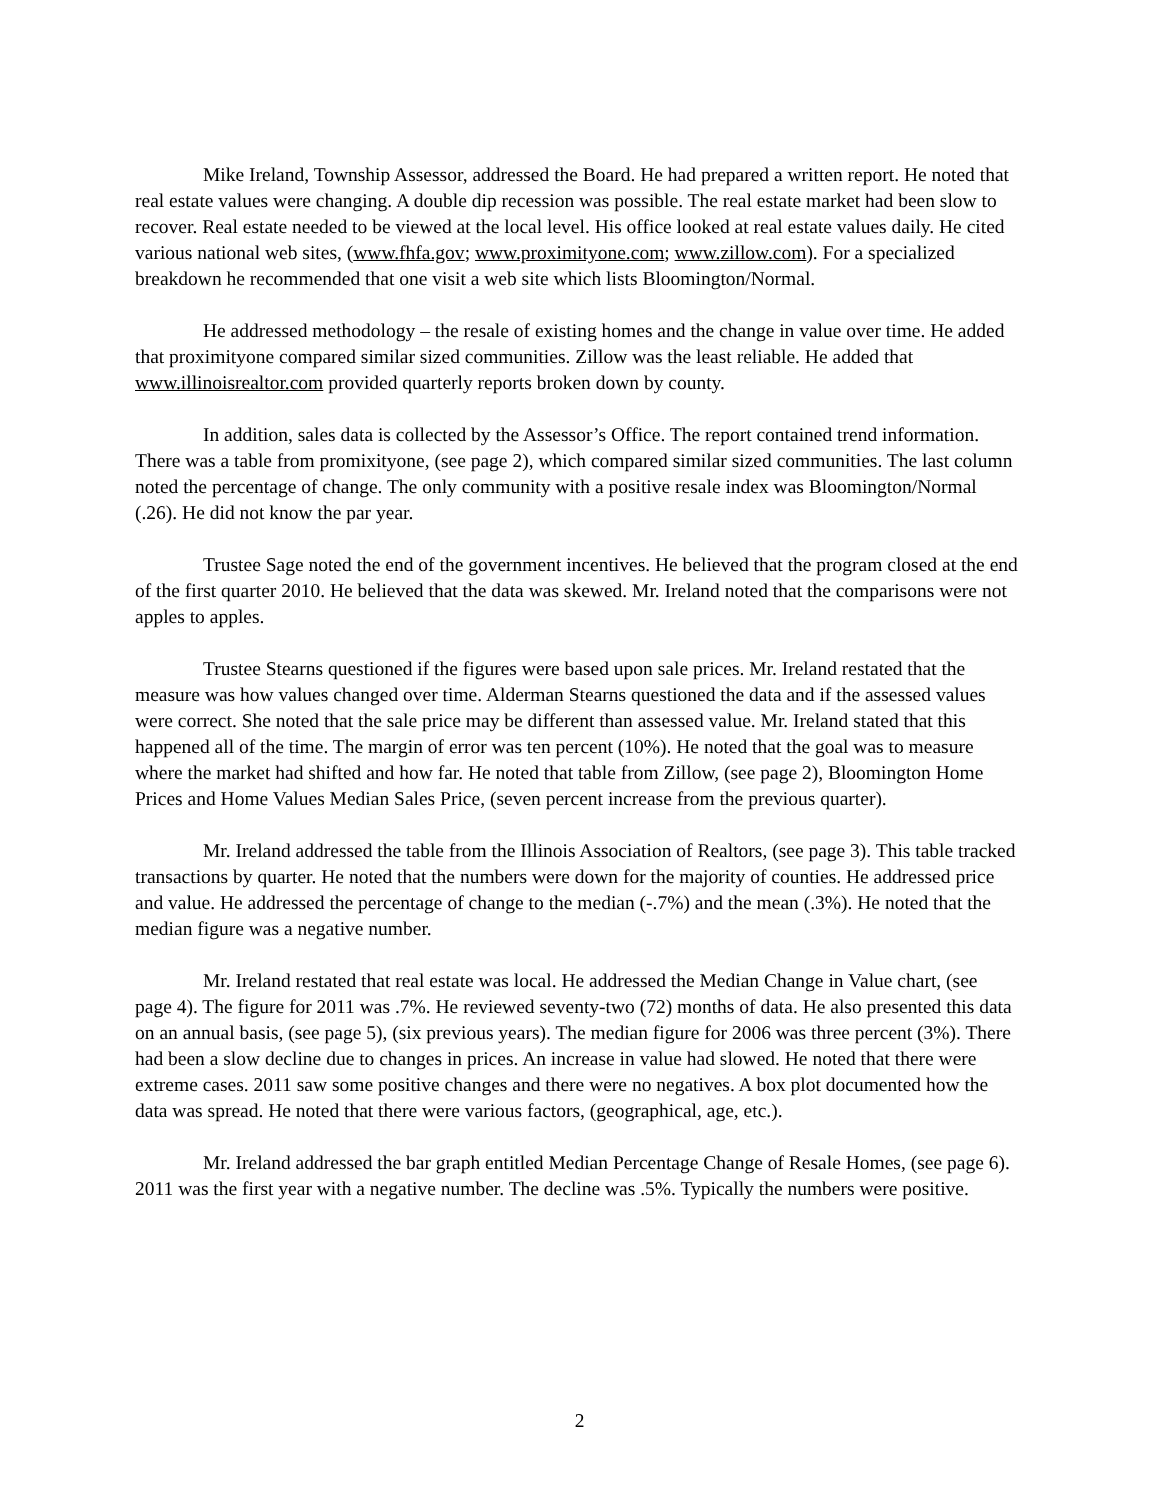Mike Ireland, Township Assessor, addressed the Board. He had prepared a written report. He noted that real estate values were changing. A double dip recession was possible. The real estate market had been slow to recover. Real estate needed to be viewed at the local level. His office looked at real estate values daily. He cited various national web sites, (www.fhfa.gov; www.proximityone.com; www.zillow.com). For a specialized breakdown he recommended that one visit a web site which lists Bloomington/Normal.
He addressed methodology – the resale of existing homes and the change in value over time. He added that proximityone compared similar sized communities. Zillow was the least reliable. He added that www.illinoisrealtor.com provided quarterly reports broken down by county.
In addition, sales data is collected by the Assessor’s Office. The report contained trend information. There was a table from promixityone, (see page 2), which compared similar sized communities. The last column noted the percentage of change. The only community with a positive resale index was Bloomington/Normal (.26). He did not know the par year.
Trustee Sage noted the end of the government incentives. He believed that the program closed at the end of the first quarter 2010. He believed that the data was skewed. Mr. Ireland noted that the comparisons were not apples to apples.
Trustee Stearns questioned if the figures were based upon sale prices. Mr. Ireland restated that the measure was how values changed over time. Alderman Stearns questioned the data and if the assessed values were correct. She noted that the sale price may be different than assessed value. Mr. Ireland stated that this happened all of the time. The margin of error was ten percent (10%). He noted that the goal was to measure where the market had shifted and how far. He noted that table from Zillow, (see page 2), Bloomington Home Prices and Home Values Median Sales Price, (seven percent increase from the previous quarter).
Mr. Ireland addressed the table from the Illinois Association of Realtors, (see page 3). This table tracked transactions by quarter. He noted that the numbers were down for the majority of counties. He addressed price and value. He addressed the percentage of change to the median (-.7%) and the mean (.3%). He noted that the median figure was a negative number.
Mr. Ireland restated that real estate was local. He addressed the Median Change in Value chart, (see page 4). The figure for 2011 was .7%. He reviewed seventy-two (72) months of data. He also presented this data on an annual basis, (see page 5), (six previous years). The median figure for 2006 was three percent (3%). There had been a slow decline due to changes in prices. An increase in value had slowed. He noted that there were extreme cases. 2011 saw some positive changes and there were no negatives. A box plot documented how the data was spread. He noted that there were various factors, (geographical, age, etc.).
Mr. Ireland addressed the bar graph entitled Median Percentage Change of Resale Homes, (see page 6). 2011 was the first year with a negative number. The decline was .5%. Typically the numbers were positive.
2